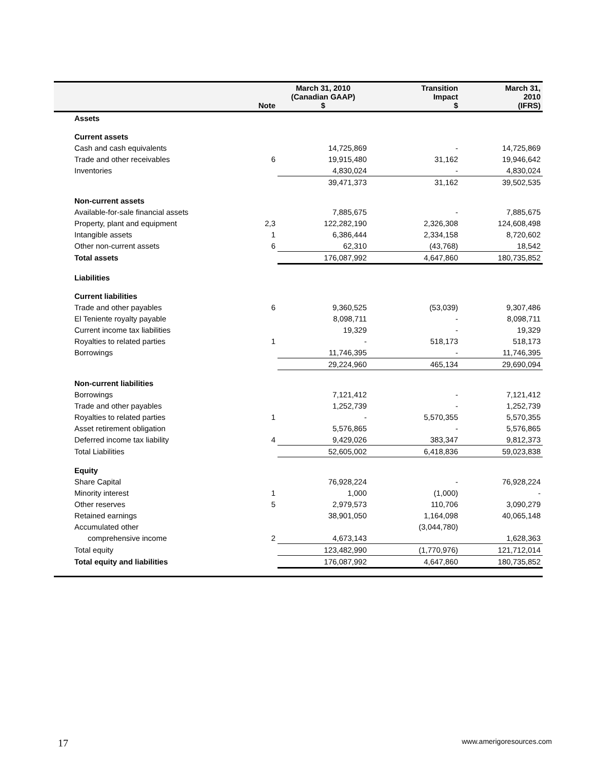| | Note | March 31, 2010 (Canadian GAAP) $ | Transition Impact $ | March 31, 2010 (IFRS) |
| --- | --- | --- | --- | --- |
| Assets | | | | |
| Current assets | | | | |
| Cash and cash equivalents | | 14,725,869 | - | 14,725,869 |
| Trade and other receivables | 6 | 19,915,480 | 31,162 | 19,946,642 |
| Inventories | | 4,830,024 | - | 4,830,024 |
| | | 39,471,373 | 31,162 | 39,502,535 |
| Non-current assets | | | | |
| Available-for-sale financial assets | | 7,885,675 | - | 7,885,675 |
| Property, plant and equipment | 2,3 | 122,282,190 | 2,326,308 | 124,608,498 |
| Intangible assets | 1 | 6,386,444 | 2,334,158 | 8,720,602 |
| Other non-current assets | 6 | 62,310 | (43,768) | 18,542 |
| Total assets | | 176,087,992 | 4,647,860 | 180,735,852 |
| Liabilities | | | | |
| Current liabilities | | | | |
| Trade and other payables | 6 | 9,360,525 | (53,039) | 9,307,486 |
| El Teniente royalty payable | | 8,098,711 | - | 8,098,711 |
| Current income tax liabilities | | 19,329 | - | 19,329 |
| Royalties to related parties | 1 | - | 518,173 | 518,173 |
| Borrowings | | 11,746,395 | - | 11,746,395 |
| | | 29,224,960 | 465,134 | 29,690,094 |
| Non-current liabilities | | | | |
| Borrowings | | 7,121,412 | - | 7,121,412 |
| Trade and other payables | | 1,252,739 | - | 1,252,739 |
| Royalties to related parties | 1 | - | 5,570,355 | 5,570,355 |
| Asset retirement obligation | | 5,576,865 | - | 5,576,865 |
| Deferred income tax liability | 4 | 9,429,026 | 383,347 | 9,812,373 |
| Total Liabilities | | 52,605,002 | 6,418,836 | 59,023,838 |
| Equity | | | | |
| Share Capital | | 76,928,224 | - | 76,928,224 |
| Minority interest | 1 | 1,000 | (1,000) | - |
| Other reserves | 5 | 2,979,573 | 110,706 | 3,090,279 |
| Retained earnings | | 38,901,050 | 1,164,098 | 40,065,148 |
| Accumulated other | | | (3,044,780) | |
| comprehensive income | 2 | 4,673,143 | | 1,628,363 |
| Total equity | | 123,482,990 | (1,770,976) | 121,712,014 |
| Total equity and liabilities | | 176,087,992 | 4,647,860 | 180,735,852 |
17 www.amerigoresources.com